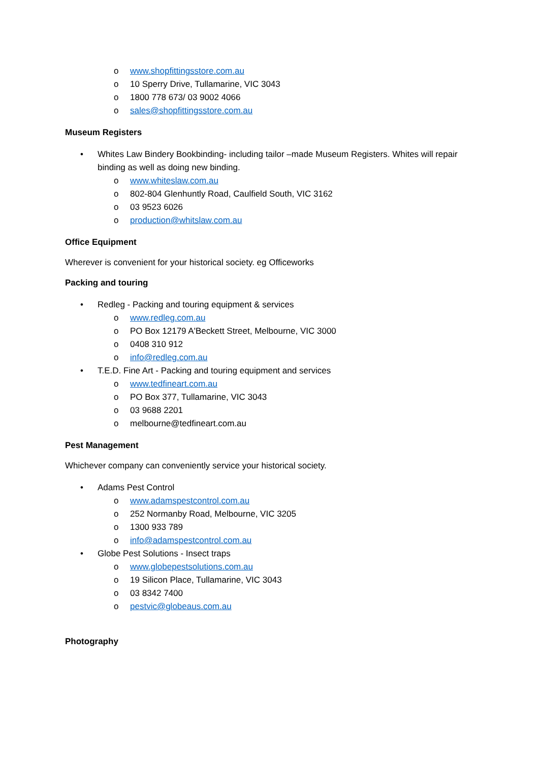o www.shopfittingsstore.com.au
o 10 Sperry Drive, Tullamarine, VIC 3043
o 1800 778 673/ 03 9002 4066
o sales@shopfittingsstore.com.au
Museum Registers
• Whites Law Bindery Bookbinding- including tailor –made Museum Registers. Whites will repair binding as well as doing new binding.
o www.whiteslaw.com.au
o 802-804 Glenhuntly Road, Caulfield South, VIC 3162
o 03 9523 6026
o production@whitslaw.com.au
Office Equipment
Wherever is convenient for your historical society. eg Officeworks
Packing and touring
• Redleg - Packing and touring equipment & services
o www.redleg.com.au
o PO Box 12179 A'Beckett Street, Melbourne, VIC 3000
o 0408 310 912
o info@redleg.com.au
• T.E.D. Fine Art - Packing and touring equipment and services
o www.tedfineart.com.au
o PO Box 377, Tullamarine, VIC 3043
o 03 9688 2201
o melbourne@tedfineart.com.au
Pest Management
Whichever company can conveniently service your historical society.
• Adams Pest Control
o www.adamspestcontrol.com.au
o 252 Normanby Road, Melbourne, VIC 3205
o 1300 933 789
o info@adamspestcontrol.com.au
• Globe Pest Solutions - Insect traps
o www.globepestsolutions.com.au
o 19 Silicon Place, Tullamarine, VIC 3043
o 03 8342 7400
o pestvic@globeaus.com.au
Photography